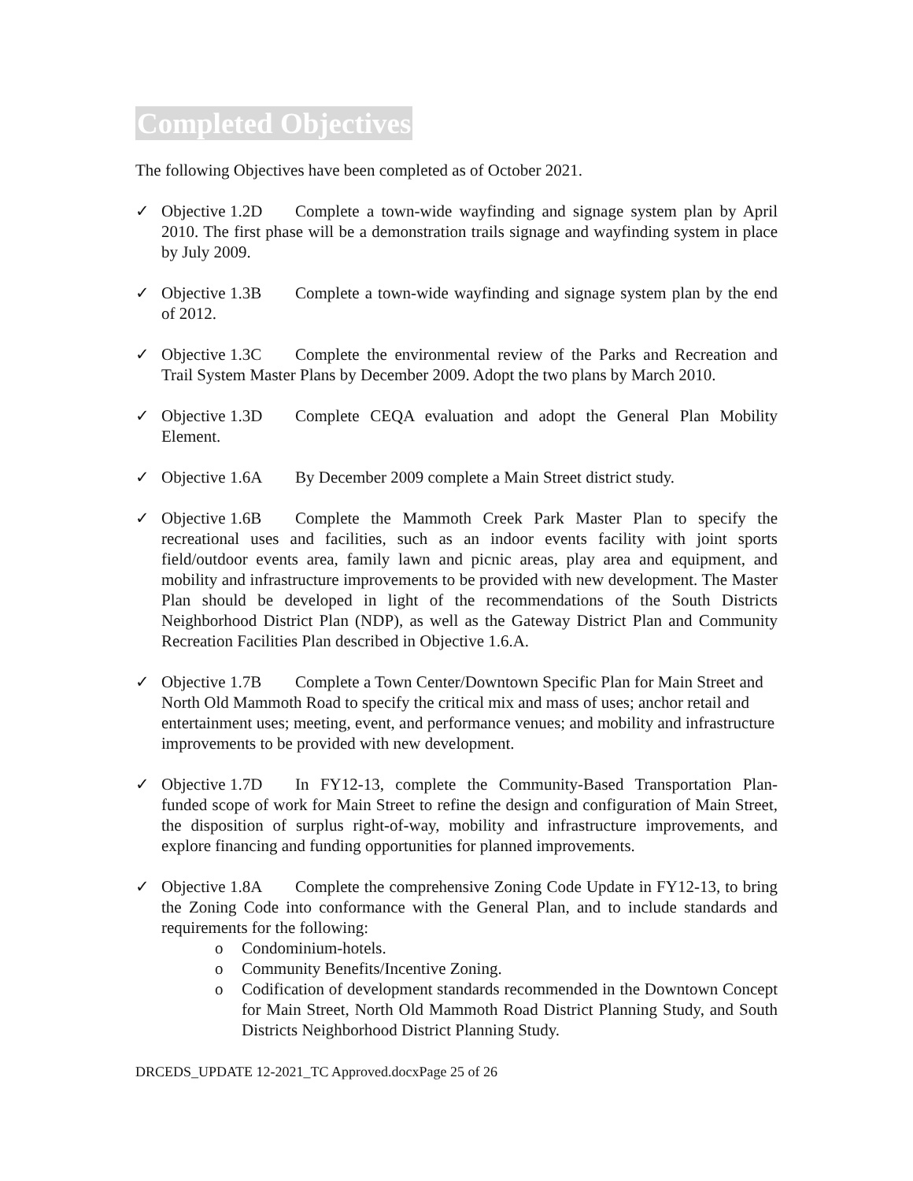Completed Objectives
The following Objectives have been completed as of October 2021.
✓ Objective 1.2D Complete a town-wide wayfinding and signage system plan by April 2010. The first phase will be a demonstration trails signage and wayfinding system in place by July 2009.
✓ Objective 1.3B Complete a town-wide wayfinding and signage system plan by the end of 2012.
✓ Objective 1.3C Complete the environmental review of the Parks and Recreation and Trail System Master Plans by December 2009. Adopt the two plans by March 2010.
✓ Objective 1.3D Complete CEQA evaluation and adopt the General Plan Mobility Element.
✓ Objective 1.6A By December 2009 complete a Main Street district study.
✓ Objective 1.6B Complete the Mammoth Creek Park Master Plan to specify the recreational uses and facilities, such as an indoor events facility with joint sports field/outdoor events area, family lawn and picnic areas, play area and equipment, and mobility and infrastructure improvements to be provided with new development. The Master Plan should be developed in light of the recommendations of the South Districts Neighborhood District Plan (NDP), as well as the Gateway District Plan and Community Recreation Facilities Plan described in Objective 1.6.A.
✓ Objective 1.7B Complete a Town Center/Downtown Specific Plan for Main Street and North Old Mammoth Road to specify the critical mix and mass of uses; anchor retail and entertainment uses; meeting, event, and performance venues; and mobility and infrastructure improvements to be provided with new development.
✓ Objective 1.7D In FY12-13, complete the Community-Based Transportation Plan-funded scope of work for Main Street to refine the design and configuration of Main Street, the disposition of surplus right-of-way, mobility and infrastructure improvements, and explore financing and funding opportunities for planned improvements.
✓ Objective 1.8A Complete the comprehensive Zoning Code Update in FY12-13, to bring the Zoning Code into conformance with the General Plan, and to include standards and requirements for the following:
o Condominium-hotels.
o Community Benefits/Incentive Zoning.
o Codification of development standards recommended in the Downtown Concept for Main Street, North Old Mammoth Road District Planning Study, and South Districts Neighborhood District Planning Study.
DRCEDS_UPDATE 12-2021_TC Approved.docxPage 25 of 26